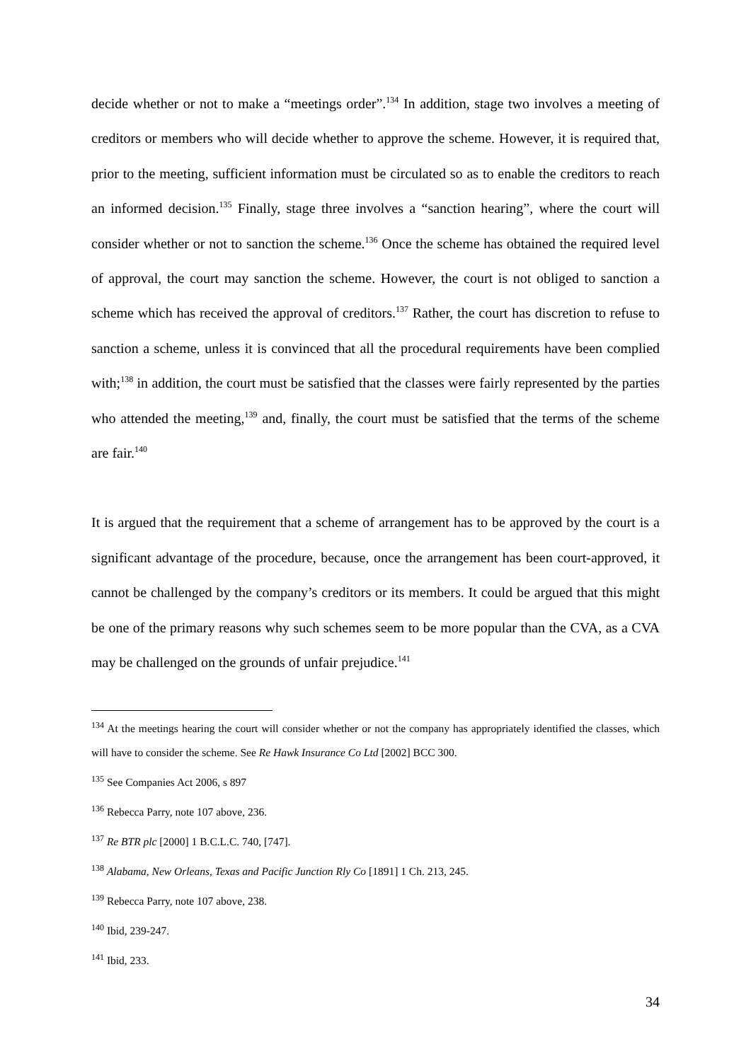decide whether or not to make a “meetings order”.<sup>134</sup> In addition, stage two involves a meeting of creditors or members who will decide whether to approve the scheme. However, it is required that, prior to the meeting, sufficient information must be circulated so as to enable the creditors to reach an informed decision.<sup>135</sup> Finally, stage three involves a “sanction hearing”, where the court will consider whether or not to sanction the scheme.<sup>136</sup> Once the scheme has obtained the required level of approval, the court may sanction the scheme. However, the court is not obliged to sanction a scheme which has received the approval of creditors.<sup>137</sup> Rather, the court has discretion to refuse to sanction a scheme, unless it is convinced that all the procedural requirements have been complied with;<sup>138</sup> in addition, the court must be satisfied that the classes were fairly represented by the parties who attended the meeting,<sup>139</sup> and, finally, the court must be satisfied that the terms of the scheme are fair.<sup>140</sup>
It is argued that the requirement that a scheme of arrangement has to be approved by the court is a significant advantage of the procedure, because, once the arrangement has been court-approved, it cannot be challenged by the company’s creditors or its members. It could be argued that this might be one of the primary reasons why such schemes seem to be more popular than the CVA, as a CVA may be challenged on the grounds of unfair prejudice.<sup>141</sup>
<sup>134</sup> At the meetings hearing the court will consider whether or not the company has appropriately identified the classes, which will have to consider the scheme. See Re Hawk Insurance Co Ltd [2002] BCC 300.
<sup>135</sup> See Companies Act 2006, s 897
<sup>136</sup> Rebecca Parry, note 107 above, 236.
<sup>137</sup> Re BTR plc [2000] 1 B.C.L.C. 740, [747].
<sup>138</sup> Alabama, New Orleans, Texas and Pacific Junction Rly Co [1891] 1 Ch. 213, 245.
<sup>139</sup> Rebecca Parry, note 107 above, 238.
<sup>140</sup> Ibid, 239-247.
<sup>141</sup> Ibid, 233.
34